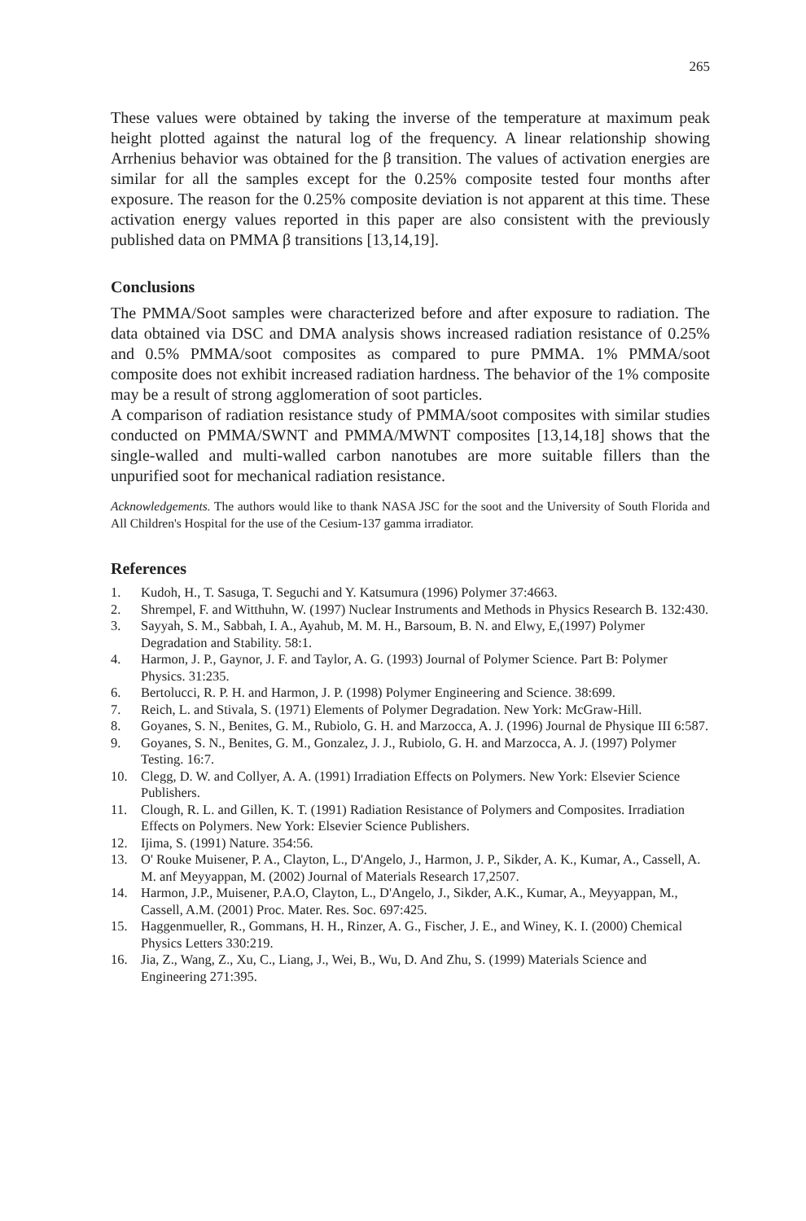265
These values were obtained by taking the inverse of the temperature at maximum peak height plotted against the natural log of the frequency. A linear relationship showing Arrhenius behavior was obtained for the β transition. The values of activation energies are similar for all the samples except for the 0.25% composite tested four months after exposure. The reason for the 0.25% composite deviation is not apparent at this time. These activation energy values reported in this paper are also consistent with the previously published data on PMMA β transitions [13,14,19].
Conclusions
The PMMA/Soot samples were characterized before and after exposure to radiation. The data obtained via DSC and DMA analysis shows increased radiation resistance of 0.25% and 0.5% PMMA/soot composites as compared to pure PMMA. 1% PMMA/soot composite does not exhibit increased radiation hardness. The behavior of the 1% composite may be a result of strong agglomeration of soot particles.
A comparison of radiation resistance study of PMMA/soot composites with similar studies conducted on PMMA/SWNT and PMMA/MWNT composites [13,14,18] shows that the single-walled and multi-walled carbon nanotubes are more suitable fillers than the unpurified soot for mechanical radiation resistance.
Acknowledgements. The authors would like to thank NASA JSC for the soot and the University of South Florida and All Children's Hospital for the use of the Cesium-137 gamma irradiator.
References
1. Kudoh, H., T. Sasuga, T. Seguchi and Y. Katsumura (1996) Polymer 37:4663.
2. Shrempel, F. and Witthuhn, W. (1997) Nuclear Instruments and Methods in Physics Research B. 132:430.
3. Sayyah, S. M., Sabbah, I. A., Ayahub, M. M. H., Barsoum, B. N. and Elwy, E,(1997) Polymer Degradation and Stability. 58:1.
4. Harmon, J. P., Gaynor, J. F. and Taylor, A. G. (1993) Journal of Polymer Science. Part B: Polymer Physics. 31:235.
6. Bertolucci, R. P. H. and Harmon, J. P. (1998) Polymer Engineering and Science. 38:699.
7. Reich, L. and Stivala, S. (1971) Elements of Polymer Degradation. New York: McGraw-Hill.
8. Goyanes, S. N., Benites, G. M., Rubiolo, G. H. and Marzocca, A. J. (1996) Journal de Physique III 6:587.
9. Goyanes, S. N., Benites, G. M., Gonzalez, J. J., Rubiolo, G. H. and Marzocca, A. J. (1997) Polymer Testing. 16:7.
10. Clegg, D. W. and Collyer, A. A. (1991) Irradiation Effects on Polymers. New York: Elsevier Science Publishers.
11. Clough, R. L. and Gillen, K. T. (1991) Radiation Resistance of Polymers and Composites. Irradiation Effects on Polymers. New York: Elsevier Science Publishers.
12. Ijima, S. (1991) Nature. 354:56.
13. O' Rouke Muisener, P. A., Clayton, L., D'Angelo, J., Harmon, J. P., Sikder, A. K., Kumar, A., Cassell, A. M. anf Meyyappan, M. (2002) Journal of Materials Research 17,2507.
14. Harmon, J.P., Muisener, P.A.O, Clayton, L., D'Angelo, J., Sikder, A.K., Kumar, A., Meyyappan, M., Cassell, A.M. (2001) Proc. Mater. Res. Soc. 697:425.
15. Haggenmueller, R., Gommans, H. H., Rinzer, A. G., Fischer, J. E., and Winey, K. I. (2000) Chemical Physics Letters 330:219.
16. Jia, Z., Wang, Z., Xu, C., Liang, J., Wei, B., Wu, D. And Zhu, S. (1999) Materials Science and Engineering 271:395.